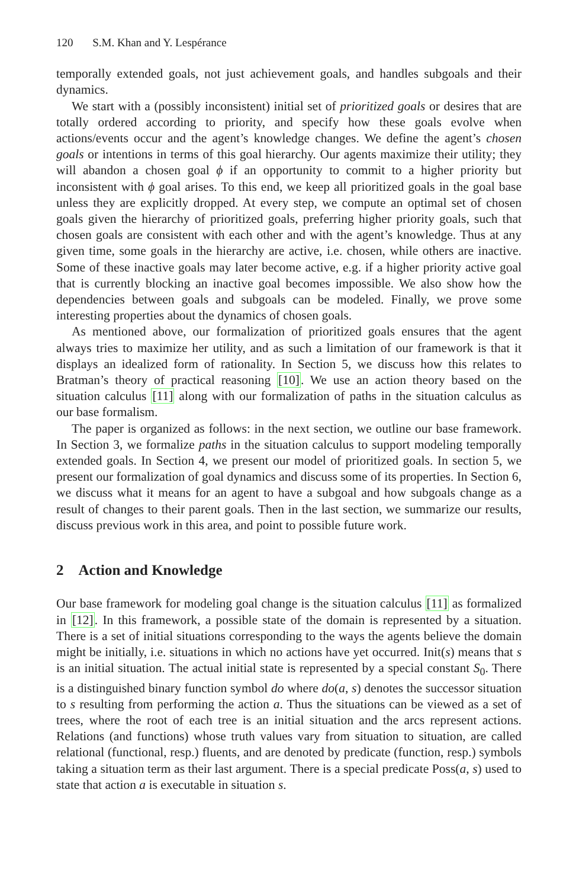120 S.M. Khan and Y. Lespérance
temporally extended goals, not just achievement goals, and handles subgoals and their dynamics.
We start with a (possibly inconsistent) initial set of prioritized goals or desires that are totally ordered according to priority, and specify how these goals evolve when actions/events occur and the agent’s knowledge changes. We define the agent’s chosen goals or intentions in terms of this goal hierarchy. Our agents maximize their utility; they will abandon a chosen goal ϕ if an opportunity to commit to a higher priority but inconsistent with ϕ goal arises. To this end, we keep all prioritized goals in the goal base unless they are explicitly dropped. At every step, we compute an optimal set of chosen goals given the hierarchy of prioritized goals, preferring higher priority goals, such that chosen goals are consistent with each other and with the agent’s knowledge. Thus at any given time, some goals in the hierarchy are active, i.e. chosen, while others are inactive. Some of these inactive goals may later become active, e.g. if a higher priority active goal that is currently blocking an inactive goal becomes impossible. We also show how the dependencies between goals and subgoals can be modeled. Finally, we prove some interesting properties about the dynamics of chosen goals.
As mentioned above, our formalization of prioritized goals ensures that the agent always tries to maximize her utility, and as such a limitation of our framework is that it displays an idealized form of rationality. In Section 5, we discuss how this relates to Bratman’s theory of practical reasoning [10]. We use an action theory based on the situation calculus [11] along with our formalization of paths in the situation calculus as our base formalism.
The paper is organized as follows: in the next section, we outline our base framework. In Section 3, we formalize paths in the situation calculus to support modeling temporally extended goals. In Section 4, we present our model of prioritized goals. In section 5, we present our formalization of goal dynamics and discuss some of its properties. In Section 6, we discuss what it means for an agent to have a subgoal and how subgoals change as a result of changes to their parent goals. Then in the last section, we summarize our results, discuss previous work in this area, and point to possible future work.
2 Action and Knowledge
Our base framework for modeling goal change is the situation calculus [11] as formalized in [12]. In this framework, a possible state of the domain is represented by a situation. There is a set of initial situations corresponding to the ways the agents believe the domain might be initially, i.e. situations in which no actions have yet occurred. Init(s) means that s is an initial situation. The actual initial state is represented by a special constant S<sub>0</sub>. There is a distinguished binary function symbol do where do(a, s) denotes the successor situation to s resulting from performing the action a. Thus the situations can be viewed as a set of trees, where the root of each tree is an initial situation and the arcs represent actions. Relations (and functions) whose truth values vary from situation to situation, are called relational (functional, resp.) fluents, and are denoted by predicate (function, resp.) symbols taking a situation term as their last argument. There is a special predicate Poss(a, s) used to state that action a is executable in situation s.